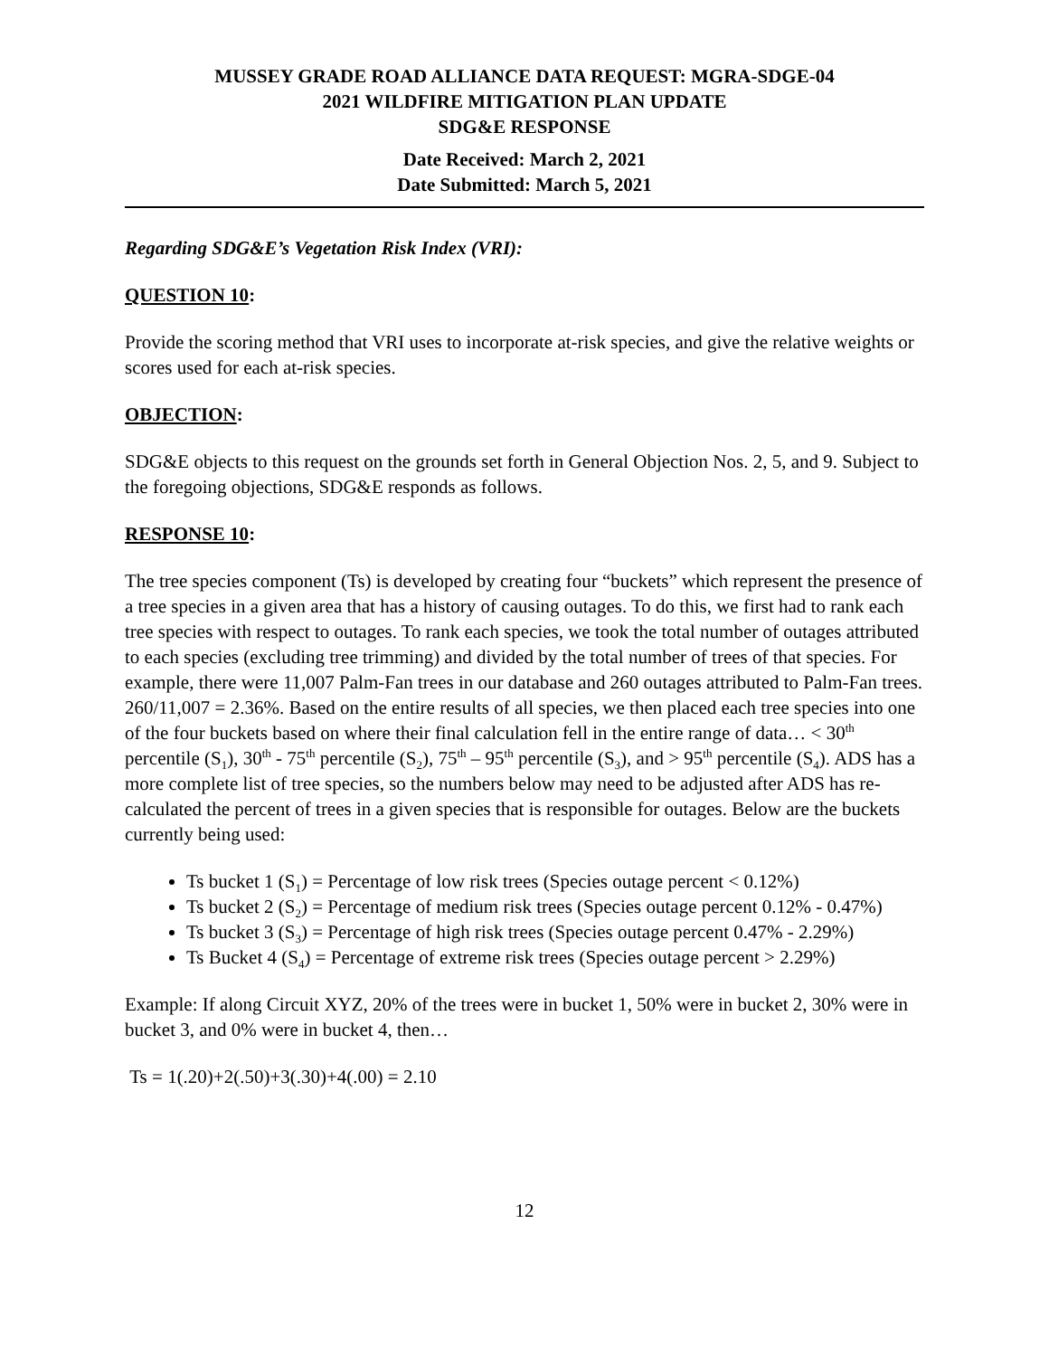MUSSEY GRADE ROAD ALLIANCE DATA REQUEST: MGRA-SDGE-04
2021 WILDFIRE MITIGATION PLAN UPDATE
SDG&E RESPONSE
Date Received: March 2, 2021
Date Submitted: March 5, 2021
Regarding SDG&E’s Vegetation Risk Index (VRI):
QUESTION 10:
Provide the scoring method that VRI uses to incorporate at-risk species, and give the relative weights or scores used for each at-risk species.
OBJECTION:
SDG&E objects to this request on the grounds set forth in General Objection Nos. 2, 5, and 9. Subject to the foregoing objections, SDG&E responds as follows.
RESPONSE 10:
The tree species component (Ts) is developed by creating four “buckets” which represent the presence of a tree species in a given area that has a history of causing outages. To do this, we first had to rank each tree species with respect to outages. To rank each species, we took the total number of outages attributed to each species (excluding tree trimming) and divided by the total number of trees of that species. For example, there were 11,007 Palm-Fan trees in our database and 260 outages attributed to Palm-Fan trees. 260/11,007 = 2.36%. Based on the entire results of all species, we then placed each tree species into one of the four buckets based on where their final calculation fell in the entire range of data… < 30<sup>th</sup> percentile (S<sub>1</sub>), 30<sup>th</sup> - 75<sup>th</sup> percentile (S<sub>2</sub>), 75<sup>th</sup> – 95<sup>th</sup> percentile (S<sub>3</sub>), and > 95<sup>th</sup> percentile (S<sub>4</sub>). ADS has a more complete list of tree species, so the numbers below may need to be adjusted after ADS has re-calculated the percent of trees in a given species that is responsible for outages. Below are the buckets currently being used:
Ts bucket 1 (S<sub>1</sub>) = Percentage of low risk trees (Species outage percent < 0.12%)
Ts bucket 2 (S<sub>2</sub>) = Percentage of medium risk trees (Species outage percent 0.12% - 0.47%)
Ts bucket 3 (S<sub>3</sub>) = Percentage of high risk trees (Species outage percent 0.47% - 2.29%)
Ts Bucket 4 (S<sub>4</sub>) = Percentage of extreme risk trees (Species outage percent > 2.29%)
Example: If along Circuit XYZ, 20% of the trees were in bucket 1, 50% were in bucket 2, 30% were in bucket 3, and 0% were in bucket 4, then…
Ts = 1(.20)+2(.50)+3(.30)+4(.00) = 2.10
12